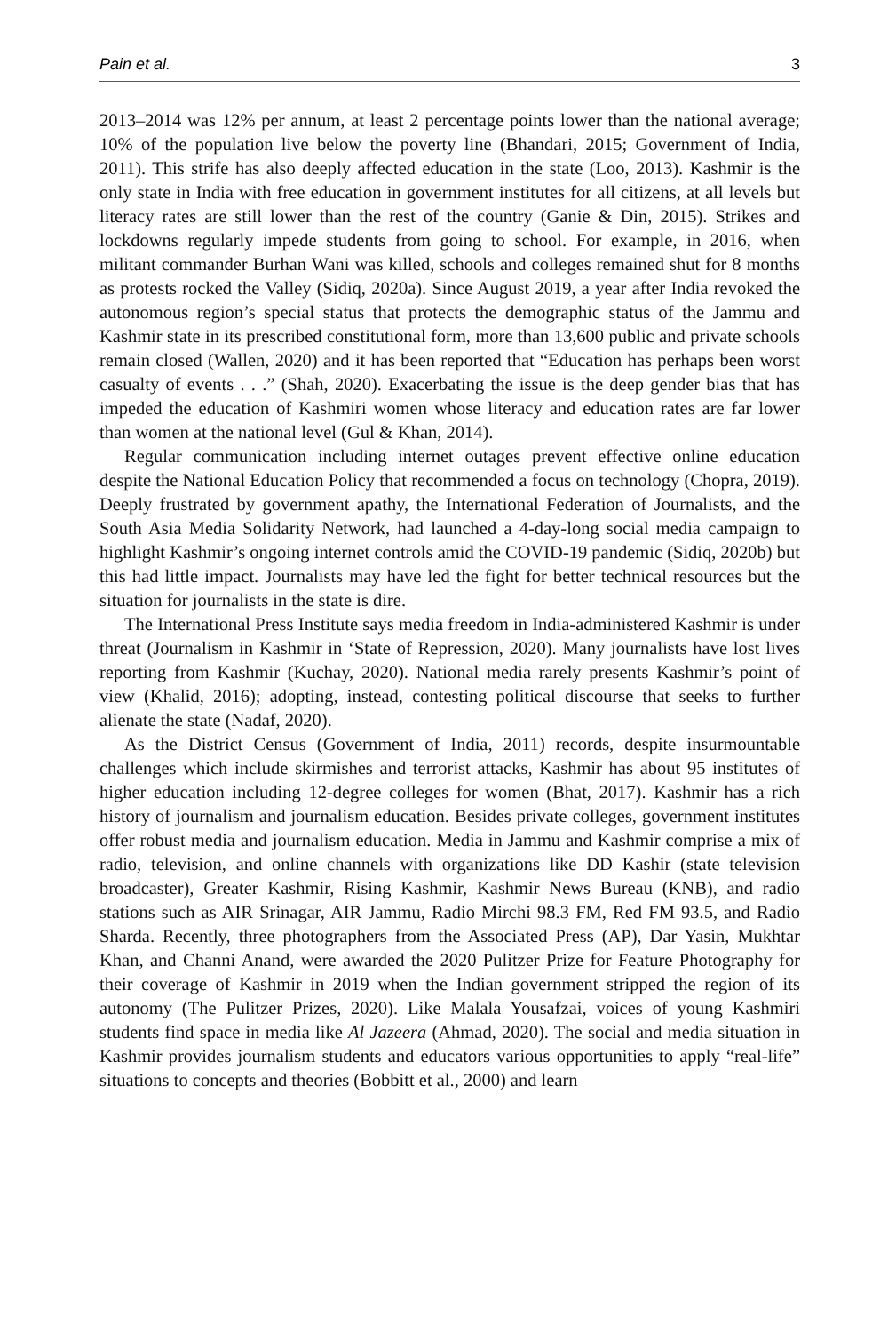Pain et al. 3
2013–2014 was 12% per annum, at least 2 percentage points lower than the national average; 10% of the population live below the poverty line (Bhandari, 2015; Government of India, 2011). This strife has also deeply affected education in the state (Loo, 2013). Kashmir is the only state in India with free education in government institutes for all citizens, at all levels but literacy rates are still lower than the rest of the country (Ganie & Din, 2015). Strikes and lockdowns regularly impede students from going to school. For example, in 2016, when militant commander Burhan Wani was killed, schools and colleges remained shut for 8 months as protests rocked the Valley (Sidiq, 2020a). Since August 2019, a year after India revoked the autonomous region’s special status that protects the demographic status of the Jammu and Kashmir state in its prescribed constitutional form, more than 13,600 public and private schools remain closed (Wallen, 2020) and it has been reported that “Education has perhaps been worst casualty of events . . .” (Shah, 2020). Exacerbating the issue is the deep gender bias that has impeded the education of Kashmiri women whose literacy and education rates are far lower than women at the national level (Gul & Khan, 2014).
Regular communication including internet outages prevent effective online education despite the National Education Policy that recommended a focus on technology (Chopra, 2019). Deeply frustrated by government apathy, the International Federation of Journalists, and the South Asia Media Solidarity Network, had launched a 4-day-long social media campaign to highlight Kashmir’s ongoing internet controls amid the COVID-19 pandemic (Sidiq, 2020b) but this had little impact. Journalists may have led the fight for better technical resources but the situation for journalists in the state is dire.
The International Press Institute says media freedom in India-administered Kashmir is under threat (Journalism in Kashmir in ‘State of Repression, 2020). Many journalists have lost lives reporting from Kashmir (Kuchay, 2020). National media rarely presents Kashmir’s point of view (Khalid, 2016); adopting, instead, contesting political discourse that seeks to further alienate the state (Nadaf, 2020).
As the District Census (Government of India, 2011) records, despite insurmountable challenges which include skirmishes and terrorist attacks, Kashmir has about 95 institutes of higher education including 12-degree colleges for women (Bhat, 2017). Kashmir has a rich history of journalism and journalism education. Besides private colleges, government institutes offer robust media and journalism education. Media in Jammu and Kashmir comprise a mix of radio, television, and online channels with organizations like DD Kashir (state television broadcaster), Greater Kashmir, Rising Kashmir, Kashmir News Bureau (KNB), and radio stations such as AIR Srinagar, AIR Jammu, Radio Mirchi 98.3 FM, Red FM 93.5, and Radio Sharda. Recently, three photographers from the Associated Press (AP), Dar Yasin, Mukhtar Khan, and Channi Anand, were awarded the 2020 Pulitzer Prize for Feature Photography for their coverage of Kashmir in 2019 when the Indian government stripped the region of its autonomy (The Pulitzer Prizes, 2020). Like Malala Yousafzai, voices of young Kashmiri students find space in media like Al Jazeera (Ahmad, 2020). The social and media situation in Kashmir provides journalism students and educators various opportunities to apply “real-life” situations to concepts and theories (Bobbitt et al., 2000) and learn